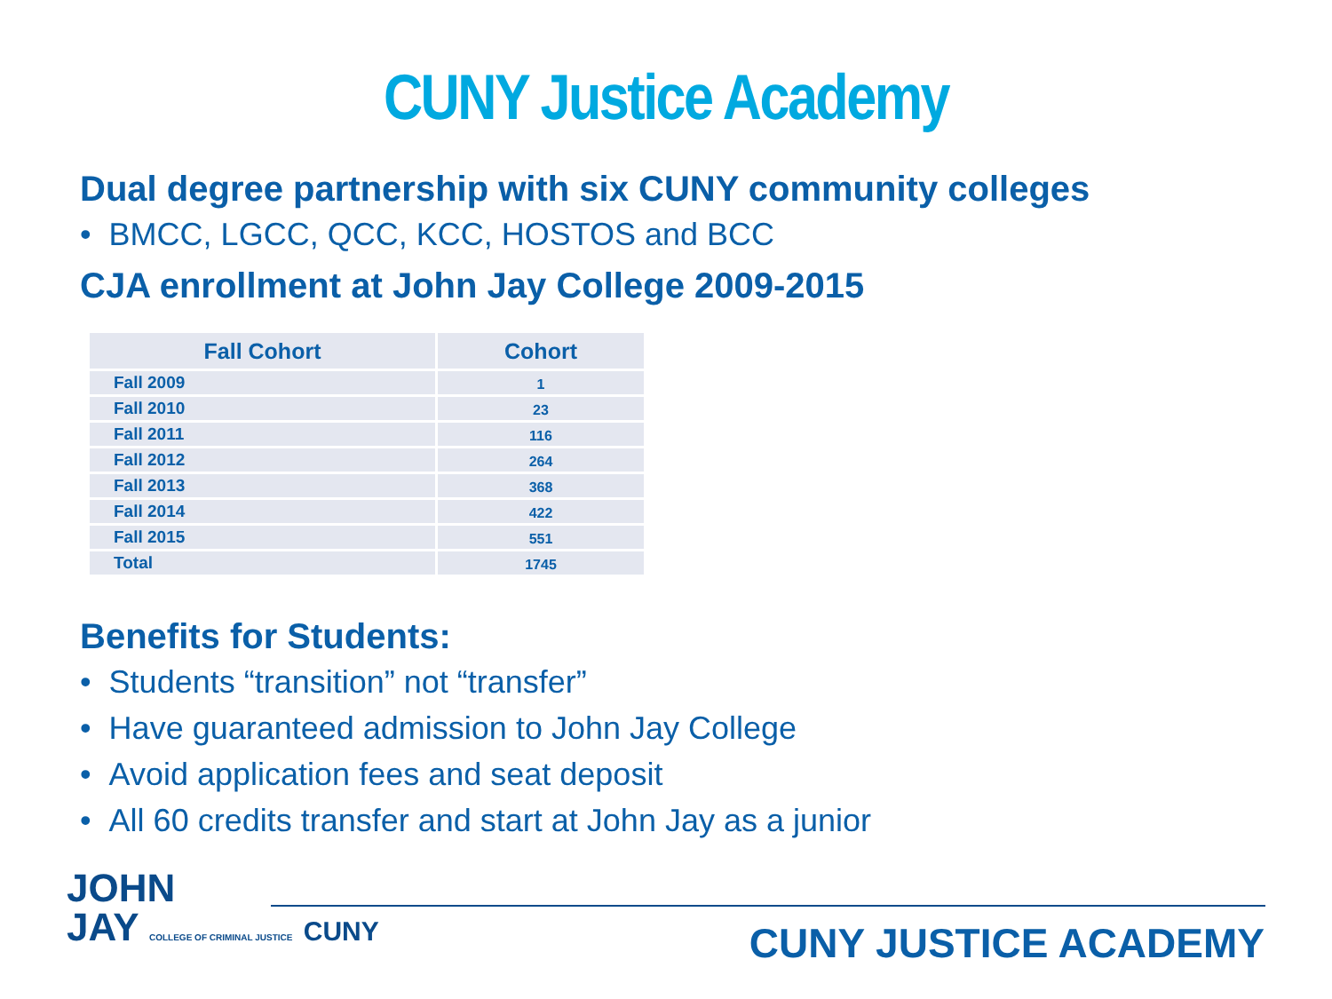CUNY Justice Academy
Dual degree partnership with six CUNY community colleges
• BMCC, LGCC, QCC, KCC, HOSTOS and BCC
CJA enrollment at John Jay College 2009-2015
| Fall Cohort | Cohort |
| --- | --- |
| Fall 2009 | 1 |
| Fall 2010 | 23 |
| Fall 2011 | 116 |
| Fall 2012 | 264 |
| Fall 2013 | 368 |
| Fall 2014 | 422 |
| Fall 2015 | 551 |
| Total | 1745 |
Benefits for Students:
• Students “transition” not “transfer”
• Have guaranteed admission to John Jay College
• Avoid application fees and seat deposit
• All 60 credits transfer and start at John Jay as a junior
JOHN
JAY COLLEGE OF CRIMINAL JUSTICE CUNY
CUNY JUSTICE ACADEMY